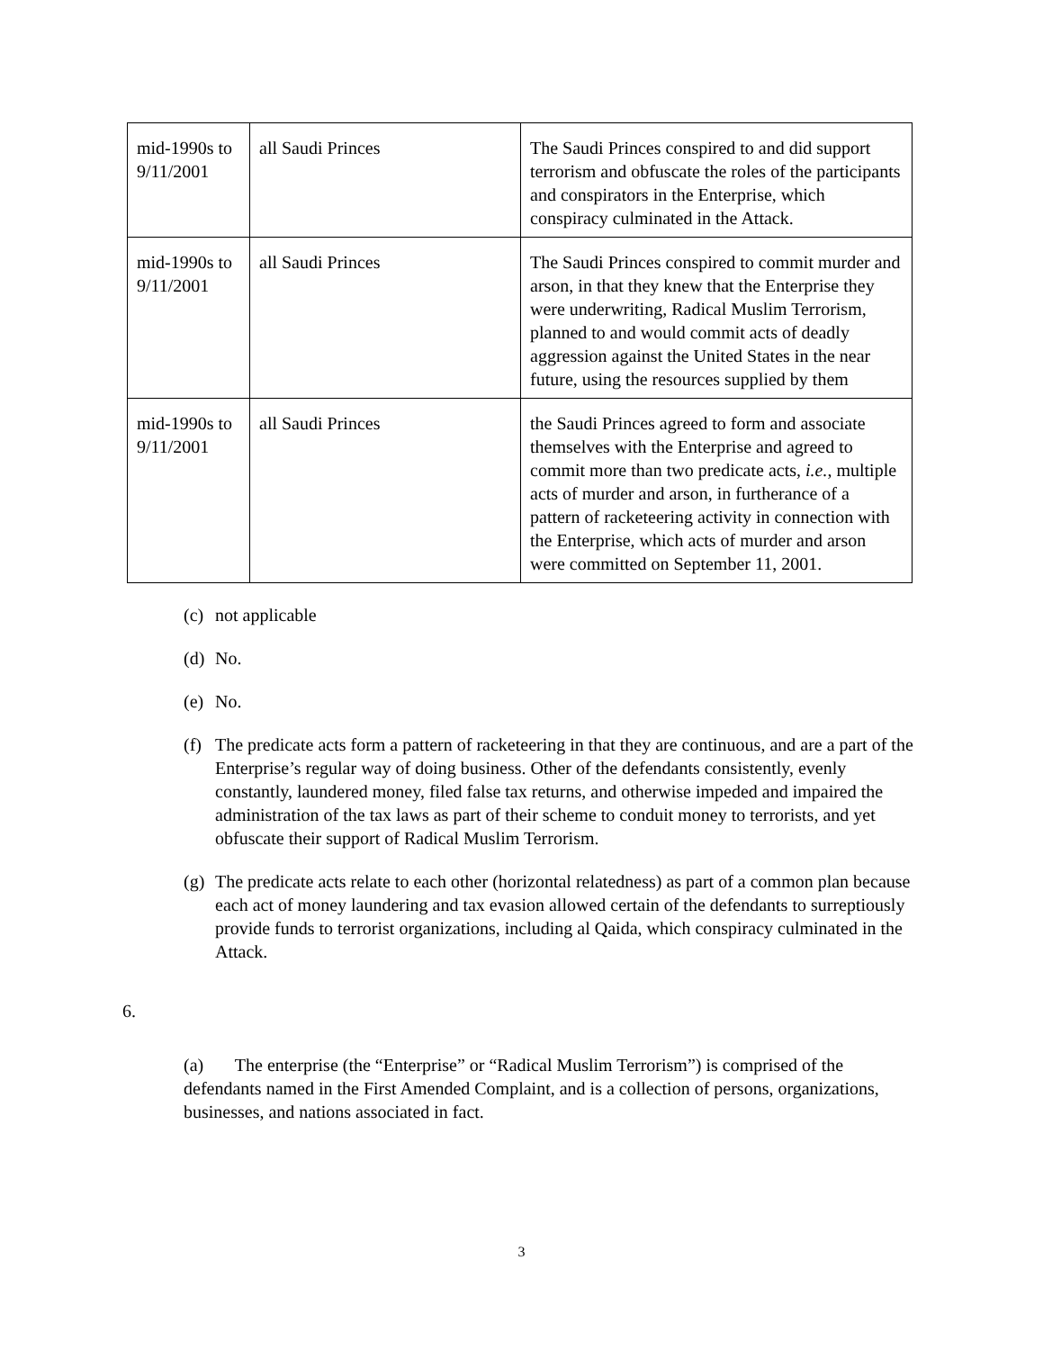| mid-1990s to 9/11/2001 | all Saudi Princes | The Saudi Princes conspired to and did support terrorism and obfuscate the roles of the participants and conspirators in the Enterprise, which conspiracy culminated in the Attack. |
| mid-1990s to 9/11/2001 | all Saudi Princes | The Saudi Princes conspired to commit murder and arson, in that they knew that the Enterprise they were underwriting, Radical Muslim Terrorism, planned to and would commit acts of deadly aggression against the United States in the near future, using the resources supplied by them |
| mid-1990s to 9/11/2001 | all Saudi Princes | the Saudi Princes agreed to form and associate themselves with the Enterprise and agreed to commit more than two predicate acts, i.e. , multiple acts of murder and arson, in furtherance of a pattern of racketeering activity in connection with the Enterprise, which acts of murder and arson were committed on September 11, 2001. |
(c) not applicable
(d) No.
(e) No.
(f) The predicate acts form a pattern of racketeering in that they are continuous, and are a part of the Enterprise’s regular way of doing business. Other of the defendants consistently, evenly constantly, laundered money, filed false tax returns, and otherwise impeded and impaired the administration of the tax laws as part of their scheme to conduit money to terrorists, and yet obfuscate their support of Radical Muslim Terrorism.
(g) The predicate acts relate to each other (horizontal relatedness) as part of a common plan because each act of money laundering and tax evasion allowed certain of the defendants to surreptiously provide funds to terrorist organizations, including al Qaida, which conspiracy culminated in the Attack.
6.
(a) The enterprise (the “Enterprise” or “Radical Muslim Terrorism”) is comprised of the defendants named in the First Amended Complaint, and is a collection of persons, organizations, businesses, and nations associated in fact.
3